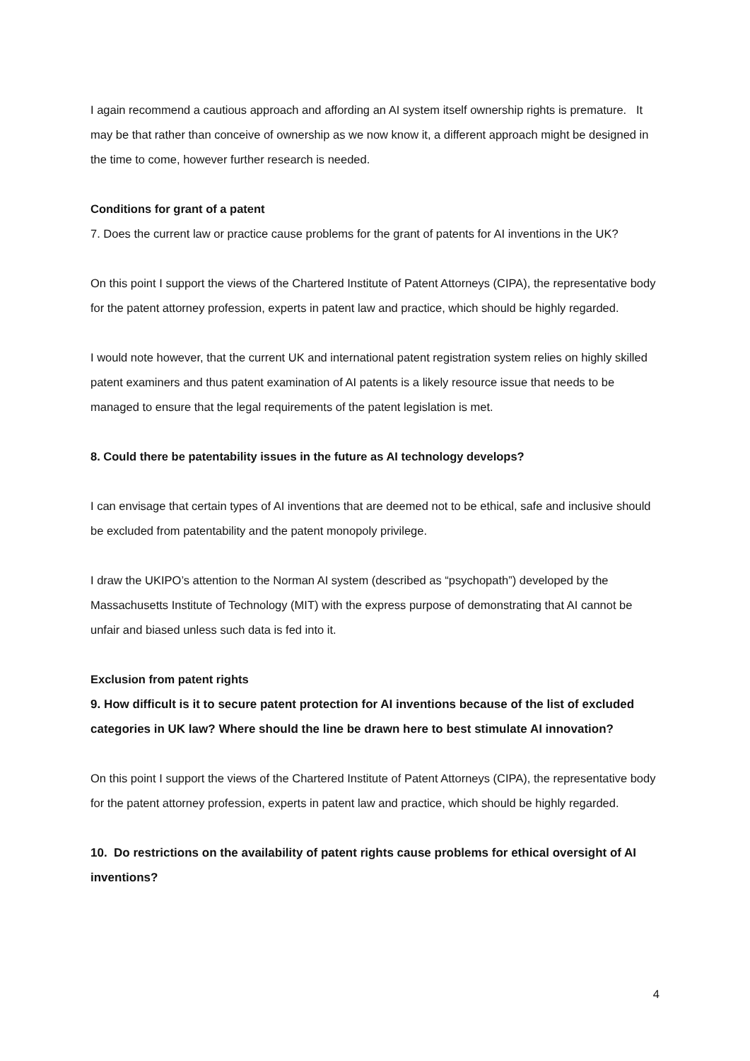I again recommend a cautious approach and affording an AI system itself ownership rights is premature. It may be that rather than conceive of ownership as we now know it, a different approach might be designed in the time to come, however further research is needed.
Conditions for grant of a patent
7. Does the current law or practice cause problems for the grant of patents for AI inventions in the UK?
On this point I support the views of the Chartered Institute of Patent Attorneys (CIPA), the representative body for the patent attorney profession, experts in patent law and practice, which should be highly regarded.
I would note however, that the current UK and international patent registration system relies on highly skilled patent examiners and thus patent examination of AI patents is a likely resource issue that needs to be managed to ensure that the legal requirements of the patent legislation is met.
8. Could there be patentability issues in the future as AI technology develops?
I can envisage that certain types of AI inventions that are deemed not to be ethical, safe and inclusive should be excluded from patentability and the patent monopoly privilege.
I draw the UKIPO’s attention to the Norman AI system (described as “psychopath”) developed by the Massachusetts Institute of Technology (MIT) with the express purpose of demonstrating that AI cannot be unfair and biased unless such data is fed into it.
Exclusion from patent rights
9. How difficult is it to secure patent protection for AI inventions because of the list of excluded categories in UK law? Where should the line be drawn here to best stimulate AI innovation?
On this point I support the views of the Chartered Institute of Patent Attorneys (CIPA), the representative body for the patent attorney profession, experts in patent law and practice, which should be highly regarded.
10. Do restrictions on the availability of patent rights cause problems for ethical oversight of AI inventions?
4